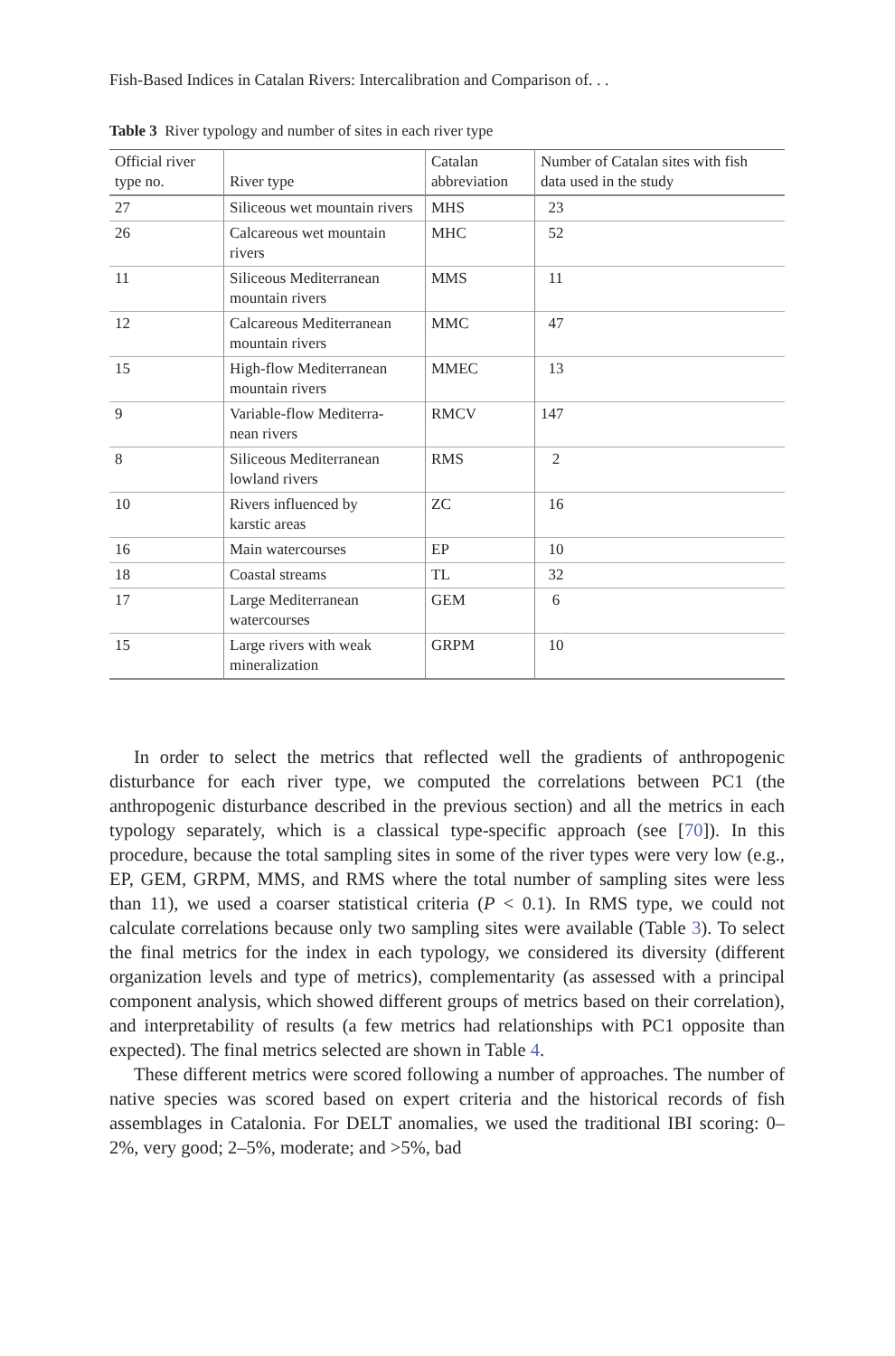Fish-Based Indices in Catalan Rivers: Intercalibration and Comparison of. . .
Table 3 River typology and number of sites in each river type
| Official river type no. | River type | Catalan abbreviation | Number of Catalan sites with fish data used in the study |
| --- | --- | --- | --- |
| 27 | Siliceous wet mountain rivers | MHS | 23 |
| 26 | Calcareous wet mountain rivers | MHC | 52 |
| 11 | Siliceous Mediterranean mountain rivers | MMS | 11 |
| 12 | Calcareous Mediterranean mountain rivers | MMC | 47 |
| 15 | High-flow Mediterranean mountain rivers | MMEC | 13 |
| 9 | Variable-flow Mediterra- nean rivers | RMCV | 147 |
| 8 | Siliceous Mediterranean lowland rivers | RMS | 2 |
| 10 | Rivers influenced by karstic areas | ZC | 16 |
| 16 | Main watercourses | EP | 10 |
| 18 | Coastal streams | TL | 32 |
| 17 | Large Mediterranean watercourses | GEM | 6 |
| 15 | Large rivers with weak mineralization | GRPM | 10 |
In order to select the metrics that reflected well the gradients of anthropogenic disturbance for each river type, we computed the correlations between PC1 (the anthropogenic disturbance described in the previous section) and all the metrics in each typology separately, which is a classical type-specific approach (see [70]). In this procedure, because the total sampling sites in some of the river types were very low (e.g., EP, GEM, GRPM, MMS, and RMS where the total number of sampling sites were less than 11), we used a coarser statistical criteria (P < 0.1). In RMS type, we could not calculate correlations because only two sampling sites were available (Table 3). To select the final metrics for the index in each typology, we considered its diversity (different organization levels and type of metrics), complementarity (as assessed with a principal component analysis, which showed different groups of metrics based on their correlation), and interpretability of results (a few metrics had relationships with PC1 opposite than expected). The final metrics selected are shown in Table 4.
These different metrics were scored following a number of approaches. The number of native species was scored based on expert criteria and the historical records of fish assemblages in Catalonia. For DELT anomalies, we used the traditional IBI scoring: 0–2%, very good; 2–5%, moderate; and >5%, bad